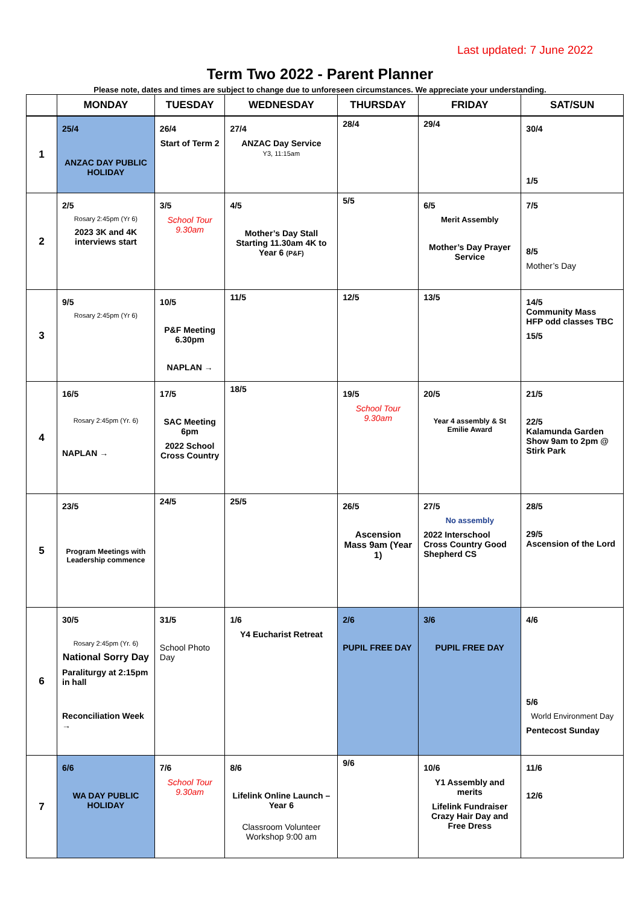Last updated: 7 June 2022
Term Two 2022 - Parent Planner
Please note, dates and times are subject to change due to unforeseen circumstances. We appreciate your understanding.
| | MONDAY | TUESDAY | WEDNESDAY | THURSDAY | FRIDAY | SAT/SUN |
| --- | --- | --- | --- | --- | --- | --- |
| 1 | 25/4 ANZAC DAY PUBLIC HOLIDAY | 26/4 Start of Term 2 | 27/4 ANZAC Day Service Y3, 11:15am | 28/4 | 29/4 | 30/4 1/5 |
| 2 | 2/5 Rosary 2:45pm (Yr 6) 2023 3K and 4K interviews start | 3/5 School Tour 9.30am | 4/5 Mother’s Day Stall Starting 11.30am 4K to Year 6 (P&F) | 5/5 | 6/5 Merit Assembly Mother’s Day Prayer Service | 7/5 8/5 Mother’s Day |
| 3 | 9/5 Rosary 2:45pm (Yr 6) | 10/5 P&F Meeting 6.30pm NAPLAN → | 11/5 | 12/5 | 13/5 | 14/5 Community Mass HFP odd classes TBC 15/5 |
| 4 | 16/5 Rosary 2:45pm (Yr. 6) NAPLAN → | 17/5 SAC Meeting 6pm 2022 School Cross Country | 18/5 | 19/5 School Tour 9.30am | 20/5 Year 4 assembly & St Emilie Award | 21/5 22/5 Kalamunda Garden Show 9am to 2pm @ Stirk Park |
| 5 | 23/5 Program Meetings with Leadership commence | 24/5 | 25/5 | 26/5 Ascension Mass 9am (Year 1) | 27/5 No assembly 2022 Interschool Cross Country Good Shepherd CS | 28/5 29/5 Ascension of the Lord |
| 6 | 30/5 Rosary 2:45pm (Yr. 6) National Sorry Day Paraliturgy at 2:15pm in hall Reconciliation Week → | 31/5 School Photo Day | 1/6 Y4 Eucharist Retreat | 2/6 PUPIL FREE DAY | 3/6 PUPIL FREE DAY | 4/6 5/6 World Environment Day Pentecost Sunday |
| 7 | 6/6 WA DAY PUBLIC HOLIDAY | 7/6 School Tour 9.30am | 8/6 Lifelink Online Launch – Year 6 Classroom Volunteer Workshop 9:00 am | 9/6 | 10/6 Y1 Assembly and merits Lifelink Fundraiser Crazy Hair Day and Free Dress | 11/6 12/6 |